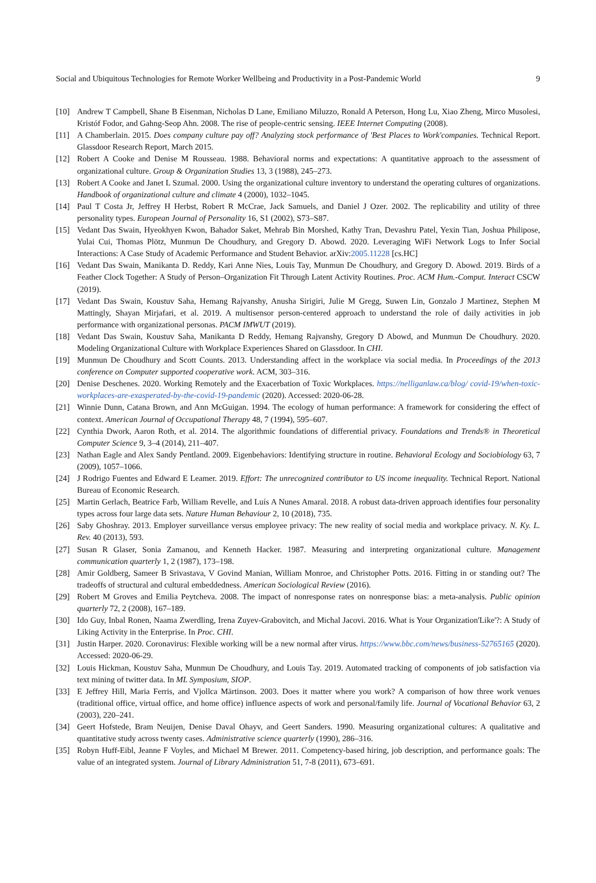Social and Ubiquitous Technologies for Remote Worker Wellbeing and Productivity in a Post-Pandemic World 9
[10] Andrew T Campbell, Shane B Eisenman, Nicholas D Lane, Emiliano Miluzzo, Ronald A Peterson, Hong Lu, Xiao Zheng, Mirco Musolesi, Kristóf Fodor, and Gahng-Seop Ahn. 2008. The rise of people-centric sensing. IEEE Internet Computing (2008).
[11] A Chamberlain. 2015. Does company culture pay off? Analyzing stock performance of 'Best Places to Work'companies. Technical Report. Glassdoor Research Report, March 2015.
[12] Robert A Cooke and Denise M Rousseau. 1988. Behavioral norms and expectations: A quantitative approach to the assessment of organizational culture. Group & Organization Studies 13, 3 (1988), 245–273.
[13] Robert A Cooke and Janet L Szumal. 2000. Using the organizational culture inventory to understand the operating cultures of organizations. Handbook of organizational culture and climate 4 (2000), 1032–1045.
[14] Paul T Costa Jr, Jeffrey H Herbst, Robert R McCrae, Jack Samuels, and Daniel J Ozer. 2002. The replicability and utility of three personality types. European Journal of Personality 16, S1 (2002), S73–S87.
[15] Vedant Das Swain, Hyeokhyen Kwon, Bahador Saket, Mehrab Bin Morshed, Kathy Tran, Devashru Patel, Yexin Tian, Joshua Philipose, Yulai Cui, Thomas Plötz, Munmun De Choudhury, and Gregory D. Abowd. 2020. Leveraging WiFi Network Logs to Infer Social Interactions: A Case Study of Academic Performance and Student Behavior. arXiv:2005.11228 [cs.HC]
[16] Vedant Das Swain, Manikanta D. Reddy, Kari Anne Nies, Louis Tay, Munmun De Choudhury, and Gregory D. Abowd. 2019. Birds of a Feather Clock Together: A Study of Person–Organization Fit Through Latent Activity Routines. Proc. ACM Hum.-Comput. Interact CSCW (2019).
[17] Vedant Das Swain, Koustuv Saha, Hemang Rajvanshy, Anusha Sirigiri, Julie M Gregg, Suwen Lin, Gonzalo J Martinez, Stephen M Mattingly, Shayan Mirjafari, et al. 2019. A multisensor person-centered approach to understand the role of daily activities in job performance with organizational personas. PACM IMWUT (2019).
[18] Vedant Das Swain, Koustuv Saha, Manikanta D Reddy, Hemang Rajvanshy, Gregory D Abowd, and Munmun De Choudhury. 2020. Modeling Organizational Culture with Workplace Experiences Shared on Glassdoor. In CHI.
[19] Munmun De Choudhury and Scott Counts. 2013. Understanding affect in the workplace via social media. In Proceedings of the 2013 conference on Computer supported cooperative work. ACM, 303–316.
[20] Denise Deschenes. 2020. Working Remotely and the Exacerbation of Toxic Workplaces. https://nelliganlaw.ca/blog/ covid-19/when-toxic-workplaces-are-exasperated-by-the-covid-19-pandemic (2020). Accessed: 2020-06-28.
[21] Winnie Dunn, Catana Brown, and Ann McGuigan. 1994. The ecology of human performance: A framework for considering the effect of context. American Journal of Occupational Therapy 48, 7 (1994), 595–607.
[22] Cynthia Dwork, Aaron Roth, et al. 2014. The algorithmic foundations of differential privacy. Foundations and Trends® in Theoretical Computer Science 9, 3–4 (2014), 211–407.
[23] Nathan Eagle and Alex Sandy Pentland. 2009. Eigenbehaviors: Identifying structure in routine. Behavioral Ecology and Sociobiology 63, 7 (2009), 1057–1066.
[24] J Rodrigo Fuentes and Edward E Leamer. 2019. Effort: The unrecognized contributor to US income inequality. Technical Report. National Bureau of Economic Research.
[25] Martin Gerlach, Beatrice Farb, William Revelle, and Luís A Nunes Amaral. 2018. A robust data-driven approach identifies four personality types across four large data sets. Nature Human Behaviour 2, 10 (2018), 735.
[26] Saby Ghoshray. 2013. Employer surveillance versus employee privacy: The new reality of social media and workplace privacy. N. Ky. L. Rev. 40 (2013), 593.
[27] Susan R Glaser, Sonia Zamanou, and Kenneth Hacker. 1987. Measuring and interpreting organizational culture. Management communication quarterly 1, 2 (1987), 173–198.
[28] Amir Goldberg, Sameer B Srivastava, V Govind Manian, William Monroe, and Christopher Potts. 2016. Fitting in or standing out? The tradeoffs of structural and cultural embeddedness. American Sociological Review (2016).
[29] Robert M Groves and Emilia Peytcheva. 2008. The impact of nonresponse rates on nonresponse bias: a meta-analysis. Public opinion quarterly 72, 2 (2008), 167–189.
[30] Ido Guy, Inbal Ronen, Naama Zwerdling, Irena Zuyev-Grabovitch, and Michal Jacovi. 2016. What is Your Organization'Like'?: A Study of Liking Activity in the Enterprise. In Proc. CHI.
[31] Justin Harper. 2020. Coronavirus: Flexible working will be a new normal after virus. https://www.bbc.com/news/business-52765165 (2020). Accessed: 2020-06-29.
[32] Louis Hickman, Koustuv Saha, Munmun De Choudhury, and Louis Tay. 2019. Automated tracking of components of job satisfaction via text mining of twitter data. In ML Symposium, SIOP.
[33] E Jeffrey Hill, Maria Ferris, and Vjollca Märtinson. 2003. Does it matter where you work? A comparison of how three work venues (traditional office, virtual office, and home office) influence aspects of work and personal/family life. Journal of Vocational Behavior 63, 2 (2003), 220–241.
[34] Geert Hofstede, Bram Neuijen, Denise Daval Ohayv, and Geert Sanders. 1990. Measuring organizational cultures: A qualitative and quantitative study across twenty cases. Administrative science quarterly (1990), 286–316.
[35] Robyn Huff-Eibl, Jeanne F Voyles, and Michael M Brewer. 2011. Competency-based hiring, job description, and performance goals: The value of an integrated system. Journal of Library Administration 51, 7-8 (2011), 673–691.